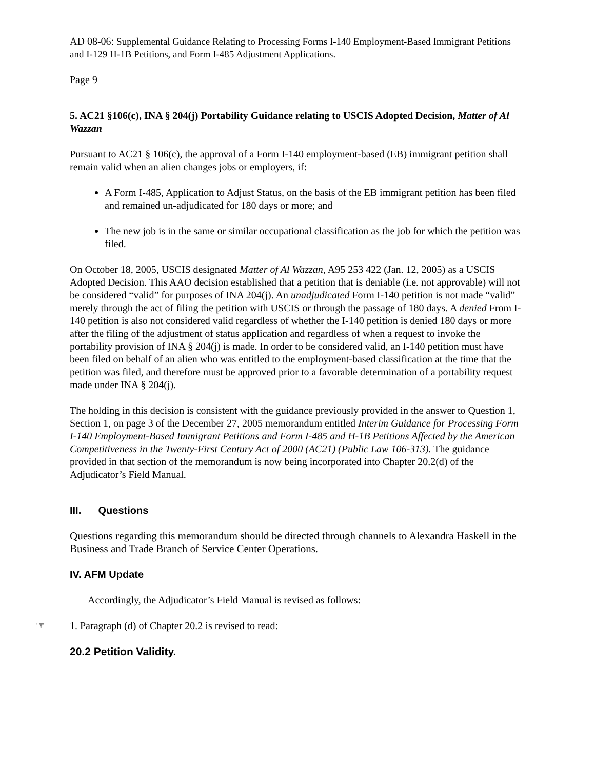AD 08-06: Supplemental Guidance Relating to Processing Forms I-140 Employment-Based Immigrant Petitions and I-129 H-1B Petitions, and Form I-485 Adjustment Applications.
Page 9
5. AC21 §106(c), INA § 204(j) Portability Guidance relating to USCIS Adopted Decision, Matter of Al Wazzan
Pursuant to AC21 § 106(c), the approval of a Form I-140 employment-based (EB) immigrant petition shall remain valid when an alien changes jobs or employers, if:
A Form I-485, Application to Adjust Status, on the basis of the EB immigrant petition has been filed and remained un-adjudicated for 180 days or more; and
The new job is in the same or similar occupational classification as the job for which the petition was filed.
On October 18, 2005, USCIS designated Matter of Al Wazzan, A95 253 422 (Jan. 12, 2005) as a USCIS Adopted Decision. This AAO decision established that a petition that is deniable (i.e. not approvable) will not be considered “valid” for purposes of INA 204(j). An unadjudicated Form I-140 petition is not made “valid” merely through the act of filing the petition with USCIS or through the passage of 180 days. A denied From I-140 petition is also not considered valid regardless of whether the I-140 petition is denied 180 days or more after the filing of the adjustment of status application and regardless of when a request to invoke the portability provision of INA § 204(j) is made. In order to be considered valid, an I-140 petition must have been filed on behalf of an alien who was entitled to the employment-based classification at the time that the petition was filed, and therefore must be approved prior to a favorable determination of a portability request made under INA § 204(j).
The holding in this decision is consistent with the guidance previously provided in the answer to Question 1, Section 1, on page 3 of the December 27, 2005 memorandum entitled Interim Guidance for Processing Form I-140 Employment-Based Immigrant Petitions and Form I-485 and H-1B Petitions Affected by the American Competitiveness in the Twenty-First Century Act of 2000 (AC21) (Public Law 106-313). The guidance provided in that section of the memorandum is now being incorporated into Chapter 20.2(d) of the Adjudicator’s Field Manual.
III. Questions
Questions regarding this memorandum should be directed through channels to Alexandra Haskell in the Business and Trade Branch of Service Center Operations.
IV. AFM Update
Accordingly, the Adjudicator’s Field Manual is revised as follows:
☞ 1. Paragraph (d) of Chapter 20.2 is revised to read:
20.2 Petition Validity.